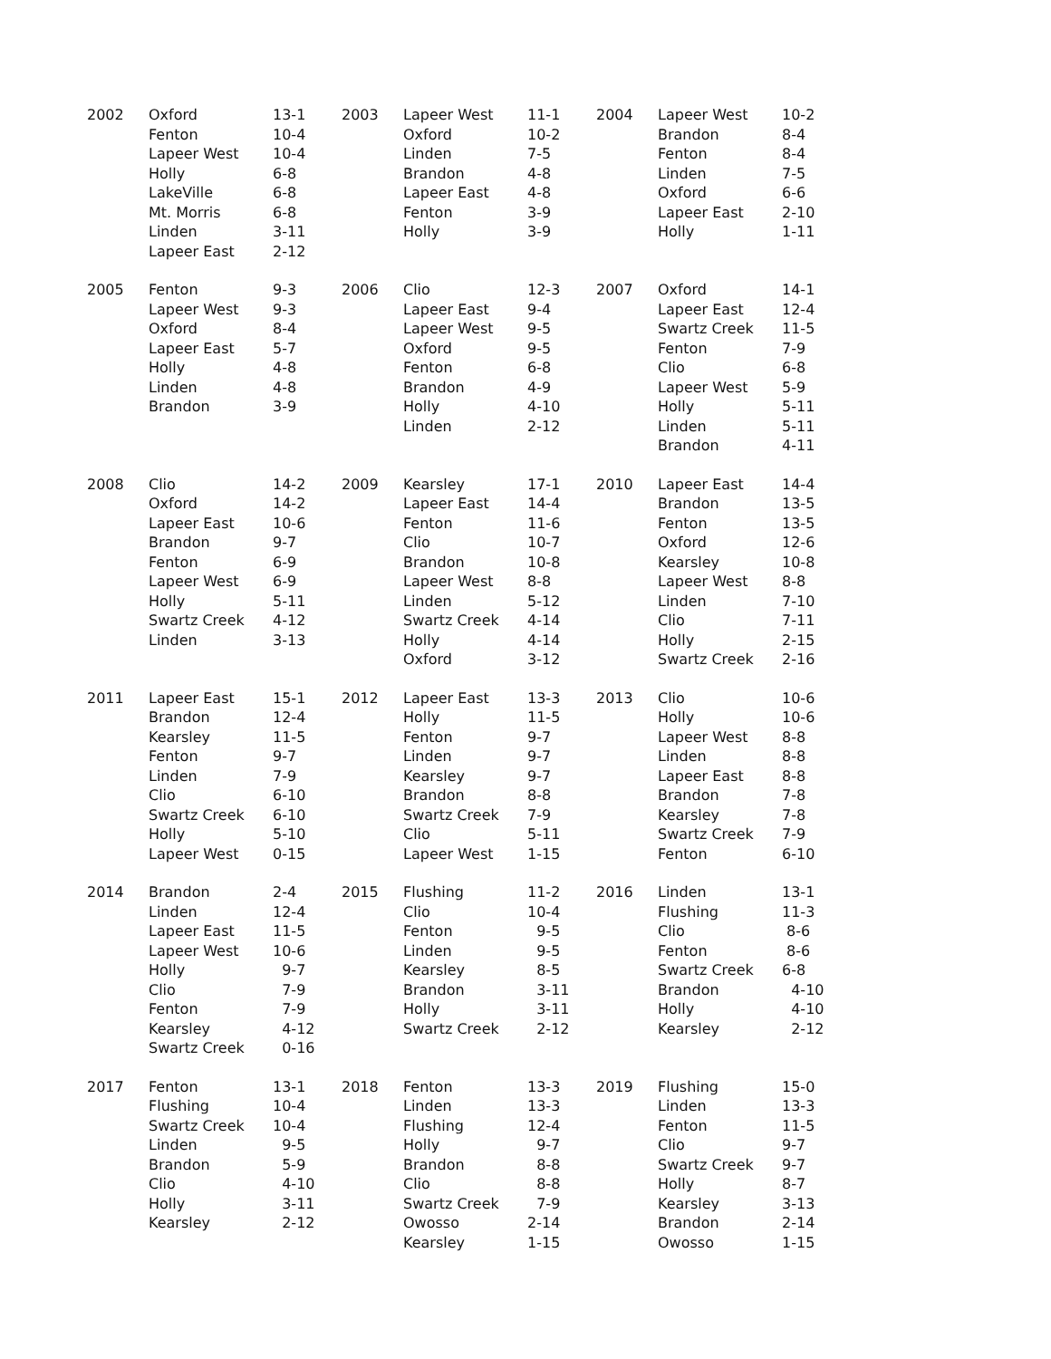| 2002 | Oxford Fenton Lapeer West Holly LakeVille Mt. Morris Linden Lapeer East | 13-1 10-4 10-4 6-8 6-8 6-8 3-11 2-12 | 2003 | Lapeer West Oxford Linden Brandon Lapeer East Fenton Holly | 11-1 10-2 7-5 4-8 4-8 3-9 3-9 | 2004 | Lapeer West Brandon Fenton Linden Oxford Lapeer East Holly | 10-2 8-4 8-4 7-5 6-6 2-10 1-11 |
| 2005 | Fenton Lapeer West Oxford Lapeer East Holly Linden Brandon | 9-3 9-3 8-4 5-7 4-8 4-8 3-9 | 2006 | Clio Lapeer East Lapeer West Oxford Fenton Brandon Holly Linden | 12-3 9-4 9-5 9-5 6-8 4-9 4-10 2-12 | 2007 | Oxford Lapeer East Swartz Creek Fenton Clio Lapeer West Holly Linden Brandon | 14-1 12-4 11-5 7-9 6-8 5-9 5-11 5-11 4-11 |
| 2008 | Clio Oxford Lapeer East Brandon Fenton Lapeer West Holly Swartz Creek Linden | 14-2 14-2 10-6 9-7 6-9 6-9 5-11 4-12 3-13 | 2009 | Kearsley Lapeer East Fenton Clio Brandon Lapeer West Linden Swartz Creek Holly Oxford | 17-1 14-4 11-6 10-7 10-8 8-8 5-12 4-14 4-14 3-12 | 2010 | Lapeer East Brandon Fenton Oxford Kearsley Lapeer West Linden Clio Holly Swartz Creek | 14-4 13-5 13-5 12-6 10-8 8-8 7-10 7-11 2-15 2-16 |
| 2011 | Lapeer East Brandon Kearsley Fenton Linden Clio Swartz Creek Holly Lapeer West | 15-1 12-4 11-5 9-7 7-9 6-10 6-10 5-10 0-15 | 2012 | Lapeer East Holly Fenton Linden Kearsley Brandon Swartz Creek Clio Lapeer West | 13-3 11-5 9-7 9-7 9-7 8-8 7-9 5-11 1-15 | 2013 | Clio Holly Lapeer West Linden Lapeer East Brandon Kearsley Swartz Creek Fenton | 10-6 10-6 8-8 8-8 8-8 7-8 7-8 7-9 6-10 |
| 2014 | Brandon Linden Lapeer East Lapeer West Holly Clio Fenton Kearsley Swartz Creek | 2-4 12-4 11-5 10-6 9-7 7-9 7-9 4-12 0-16 | 2015 | Flushing Clio Fenton Linden Kearsley Brandon Holly Swartz Creek | 11-2 10-4 9-5 9-5 8-5 3-11 3-11 2-12 | 2016 | Linden Flushing Clio Fenton Swartz Creek Brandon Holly Kearsley | 13-1 11-3 8-6 8-6 6-8 4-10 4-10 2-12 |
| 2017 | Fenton Flushing Swartz Creek Linden Brandon Clio Holly Kearsley | 13-1 10-4 10-4 9-5 5-9 4-10 3-11 2-12 | 2018 | Fenton Linden Flushing Holly Brandon Clio Swartz Creek Owosso Kearsley | 13-3 13-3 12-4 9-7 8-8 8-8 7-9 2-14 1-15 | 2019 | Flushing Linden Fenton Clio Swartz Creek Holly Kearsley Brandon Owosso | 15-0 13-3 11-5 9-7 9-7 8-7 3-13 2-14 1-15 |